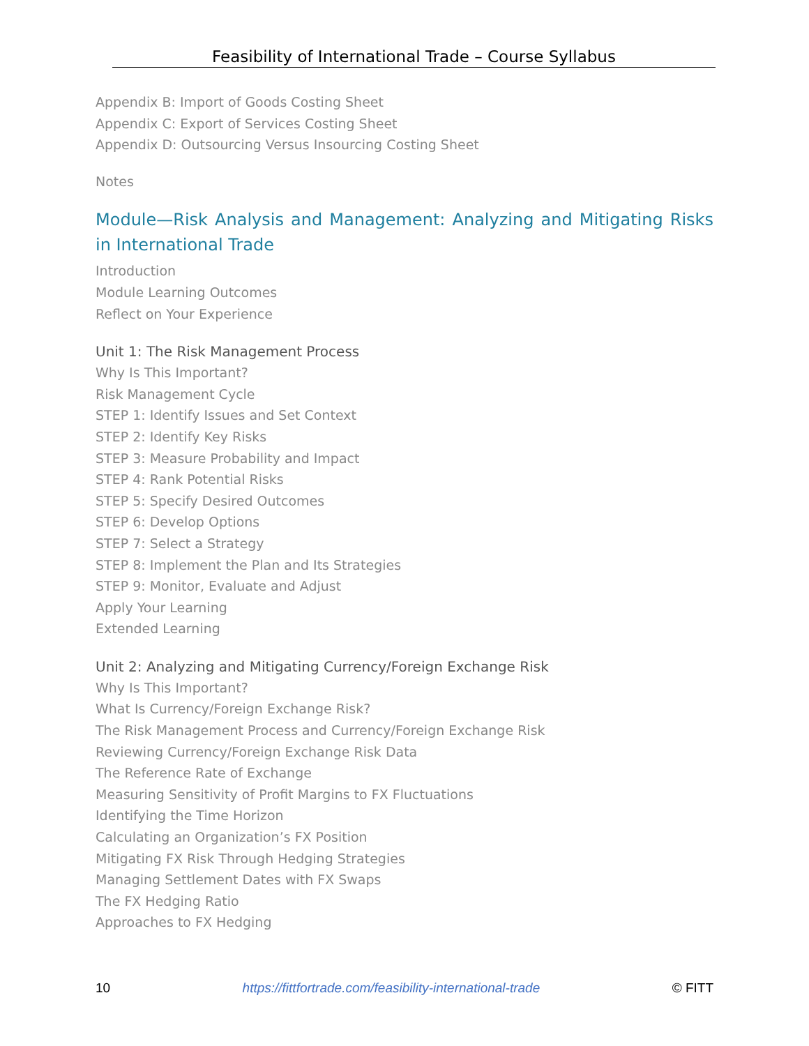Feasibility of International Trade – Course Syllabus
Appendix B: Import of Goods Costing Sheet
Appendix C: Export of Services Costing Sheet
Appendix D: Outsourcing Versus Insourcing Costing Sheet
Notes
Module—Risk Analysis and Management: Analyzing and Mitigating Risks in International Trade
Introduction
Module Learning Outcomes
Reflect on Your Experience
Unit 1: The Risk Management Process
Why Is This Important?
Risk Management Cycle
STEP 1: Identify Issues and Set Context
STEP 2: Identify Key Risks
STEP 3: Measure Probability and Impact
STEP 4: Rank Potential Risks
STEP 5: Specify Desired Outcomes
STEP 6: Develop Options
STEP 7: Select a Strategy
STEP 8: Implement the Plan and Its Strategies
STEP 9: Monitor, Evaluate and Adjust
Apply Your Learning
Extended Learning
Unit 2: Analyzing and Mitigating Currency/Foreign Exchange Risk
Why Is This Important?
What Is Currency/Foreign Exchange Risk?
The Risk Management Process and Currency/Foreign Exchange Risk
Reviewing Currency/Foreign Exchange Risk Data
The Reference Rate of Exchange
Measuring Sensitivity of Profit Margins to FX Fluctuations
Identifying the Time Horizon
Calculating an Organization’s FX Position
Mitigating FX Risk Through Hedging Strategies
Managing Settlement Dates with FX Swaps
The FX Hedging Ratio
Approaches to FX Hedging
10 https://fittfortrade.com/feasibility-international-trade © FITT